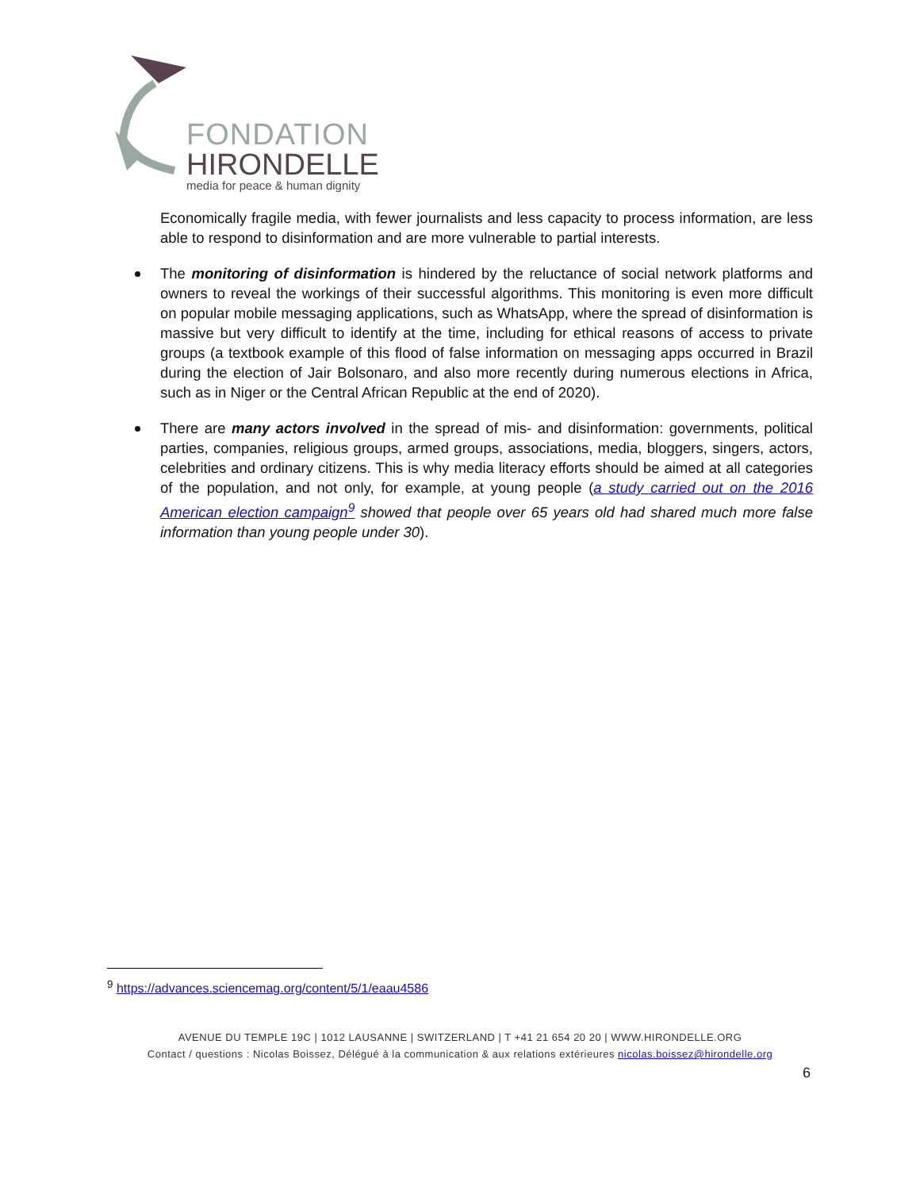FONDATION
HIRONDELLE
media for peace & human dignity
Economically fragile media, with fewer journalists and less capacity to process information, are less able to respond to disinformation and are more vulnerable to partial interests.
The monitoring of disinformation is hindered by the reluctance of social network platforms and owners to reveal the workings of their successful algorithms. This monitoring is even more difficult on popular mobile messaging applications, such as WhatsApp, where the spread of disinformation is massive but very difficult to identify at the time, including for ethical reasons of access to private groups (a textbook example of this flood of false information on messaging apps occurred in Brazil during the election of Jair Bolsonaro, and also more recently during numerous elections in Africa, such as in Niger or the Central African Republic at the end of 2020).
There are many actors involved in the spread of mis- and disinformation: governments, political parties, companies, religious groups, armed groups, associations, media, bloggers, singers, actors, celebrities and ordinary citizens. This is why media literacy efforts should be aimed at all categories of the population, and not only, for example, at young people (a study carried out on the 2016 American election campaign<sup>9</sup> showed that people over 65 years old had shared much more false information than young people under 30).
<sup>9</sup> https://advances.sciencemag.org/content/5/1/eaau4586
AVENUE DU TEMPLE 19C | 1012 LAUSANNE | SWITZERLAND | T +41 21 654 20 20 | WWW.HIRONDELLE.ORG
Contact / questions : Nicolas Boissez, Délégué à la communication & aux relations extérieures nicolas.boissez@hirondelle.org
6